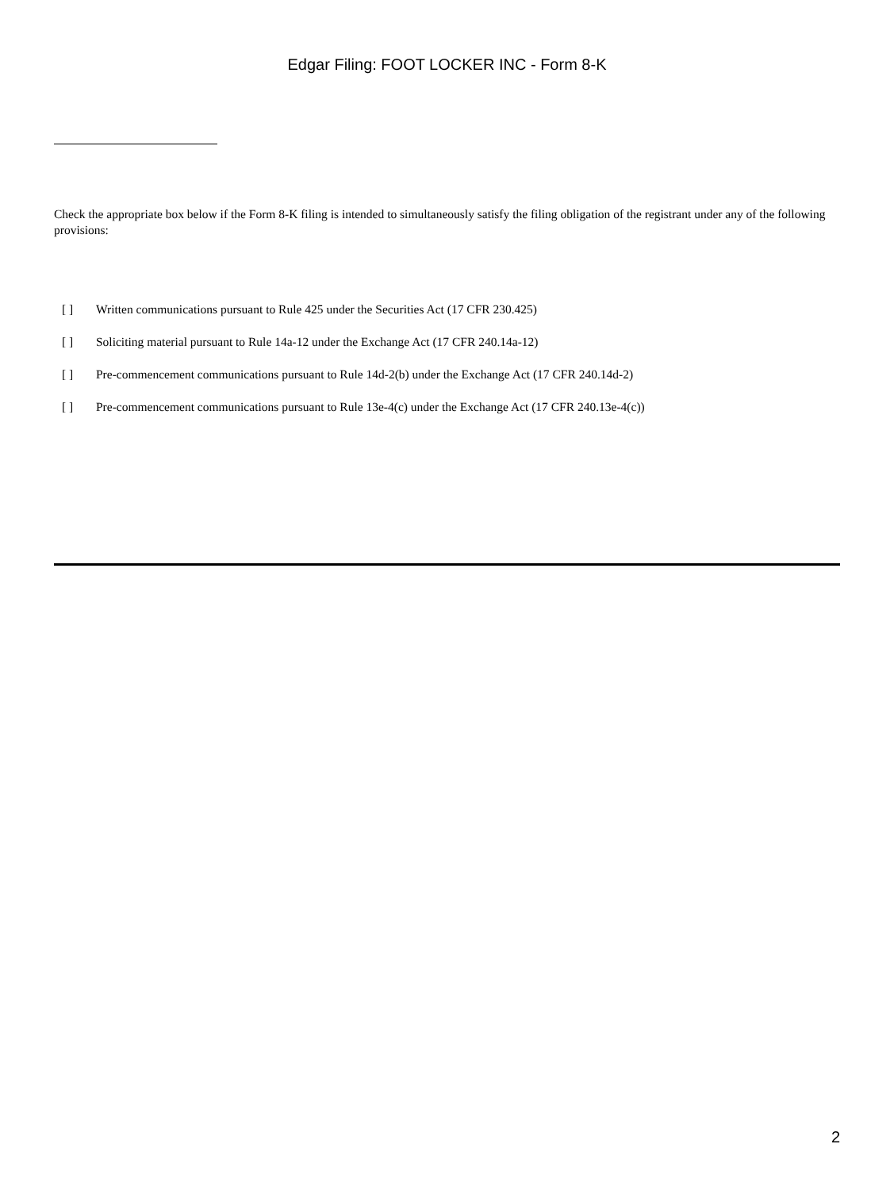Edgar Filing: FOOT LOCKER INC - Form 8-K
Check the appropriate box below if the Form 8-K filing is intended to simultaneously satisfy the filing obligation of the registrant under any of the following provisions:
[ ] Written communications pursuant to Rule 425 under the Securities Act (17 CFR 230.425)
[ ] Soliciting material pursuant to Rule 14a-12 under the Exchange Act (17 CFR 240.14a-12)
[ ] Pre-commencement communications pursuant to Rule 14d-2(b) under the Exchange Act (17 CFR 240.14d-2)
[ ] Pre-commencement communications pursuant to Rule 13e-4(c) under the Exchange Act (17 CFR 240.13e-4(c))
2